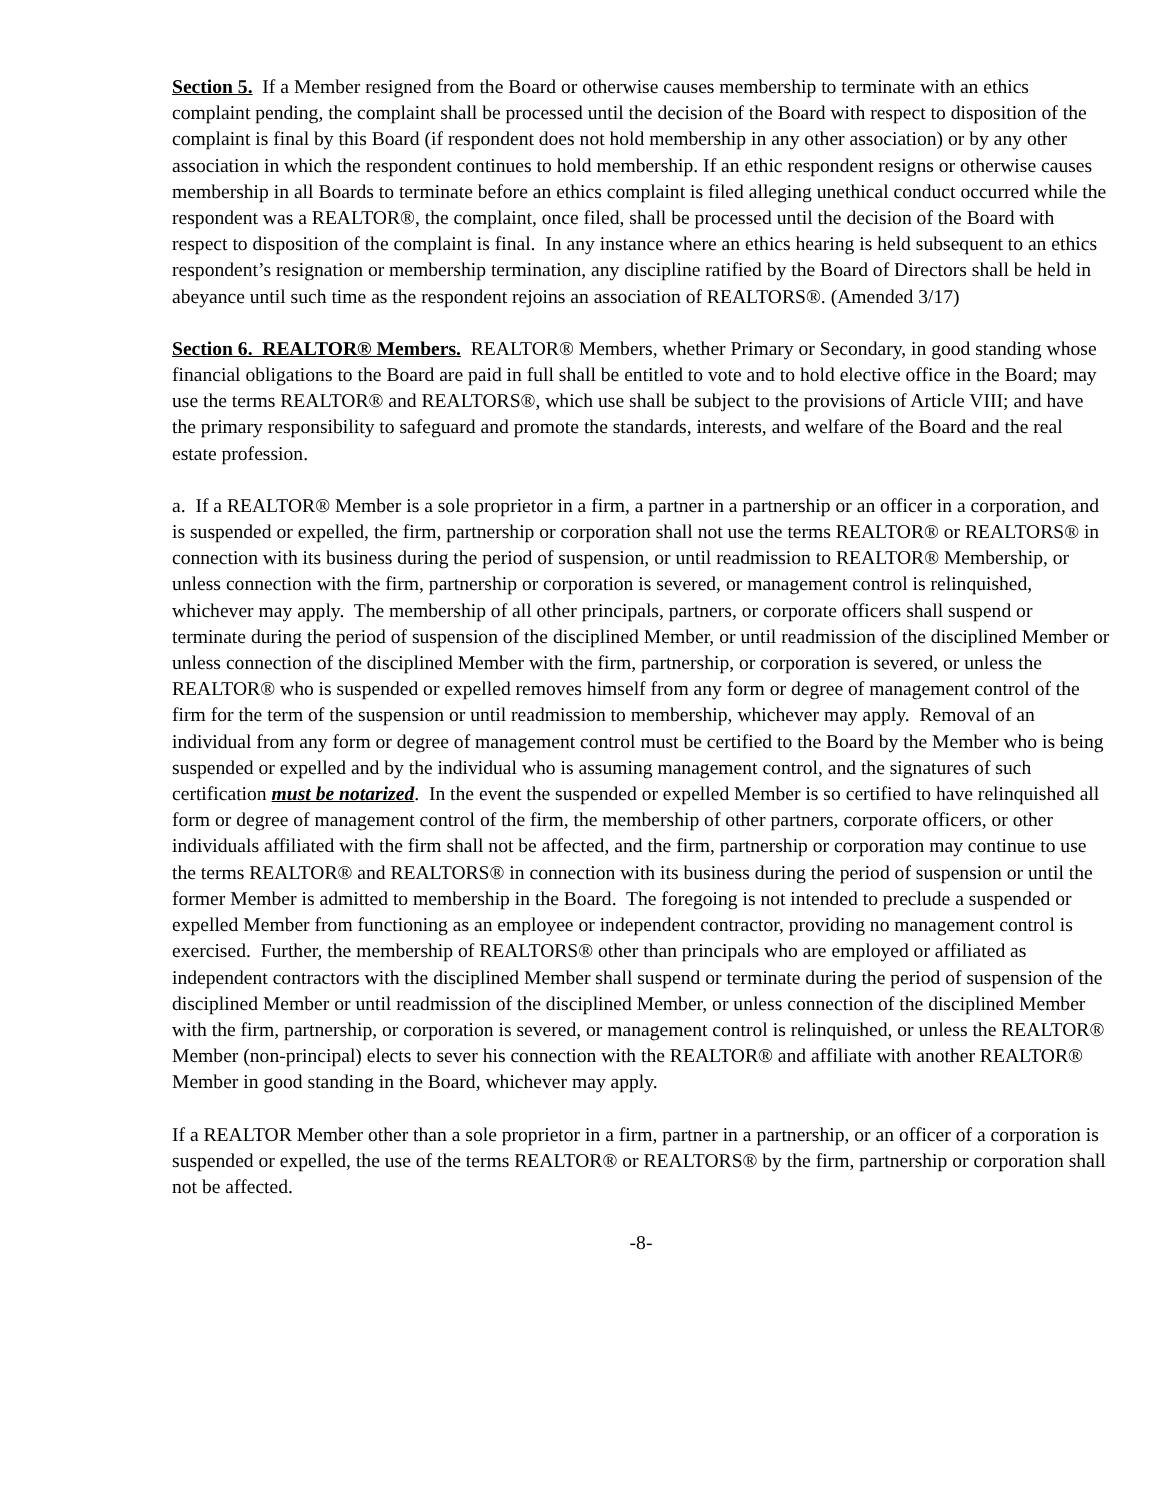Section 5. If a Member resigned from the Board or otherwise causes membership to terminate with an ethics complaint pending, the complaint shall be processed until the decision of the Board with respect to disposition of the complaint is final by this Board (if respondent does not hold membership in any other association) or by any other association in which the respondent continues to hold membership. If an ethic respondent resigns or otherwise causes membership in all Boards to terminate before an ethics complaint is filed alleging unethical conduct occurred while the respondent was a REALTOR®, the complaint, once filed, shall be processed until the decision of the Board with respect to disposition of the complaint is final. In any instance where an ethics hearing is held subsequent to an ethics respondent’s resignation or membership termination, any discipline ratified by the Board of Directors shall be held in abeyance until such time as the respondent rejoins an association of REALTORS®. (Amended 3/17)
Section 6. REALTOR® Members. REALTOR® Members, whether Primary or Secondary, in good standing whose financial obligations to the Board are paid in full shall be entitled to vote and to hold elective office in the Board; may use the terms REALTOR® and REALTORS®, which use shall be subject to the provisions of Article VIII; and have the primary responsibility to safeguard and promote the standards, interests, and welfare of the Board and the real estate profession.
a. If a REALTOR® Member is a sole proprietor in a firm, a partner in a partnership or an officer in a corporation, and is suspended or expelled, the firm, partnership or corporation shall not use the terms REALTOR® or REALTORS® in connection with its business during the period of suspension, or until readmission to REALTOR® Membership, or unless connection with the firm, partnership or corporation is severed, or management control is relinquished, whichever may apply. The membership of all other principals, partners, or corporate officers shall suspend or terminate during the period of suspension of the disciplined Member, or until readmission of the disciplined Member or unless connection of the disciplined Member with the firm, partnership, or corporation is severed, or unless the REALTOR® who is suspended or expelled removes himself from any form or degree of management control of the firm for the term of the suspension or until readmission to membership, whichever may apply. Removal of an individual from any form or degree of management control must be certified to the Board by the Member who is being suspended or expelled and by the individual who is assuming management control, and the signatures of such certification must be notarized. In the event the suspended or expelled Member is so certified to have relinquished all form or degree of management control of the firm, the membership of other partners, corporate officers, or other individuals affiliated with the firm shall not be affected, and the firm, partnership or corporation may continue to use the terms REALTOR® and REALTORS® in connection with its business during the period of suspension or until the former Member is admitted to membership in the Board. The foregoing is not intended to preclude a suspended or expelled Member from functioning as an employee or independent contractor, providing no management control is exercised. Further, the membership of REALTORS® other than principals who are employed or affiliated as independent contractors with the disciplined Member shall suspend or terminate during the period of suspension of the disciplined Member or until readmission of the disciplined Member, or unless connection of the disciplined Member with the firm, partnership, or corporation is severed, or management control is relinquished, or unless the REALTOR® Member (non-principal) elects to sever his connection with the REALTOR® and affiliate with another REALTOR® Member in good standing in the Board, whichever may apply.
If a REALTOR Member other than a sole proprietor in a firm, partner in a partnership, or an officer of a corporation is suspended or expelled, the use of the terms REALTOR® or REALTORS® by the firm, partnership or corporation shall not be affected.
-8-